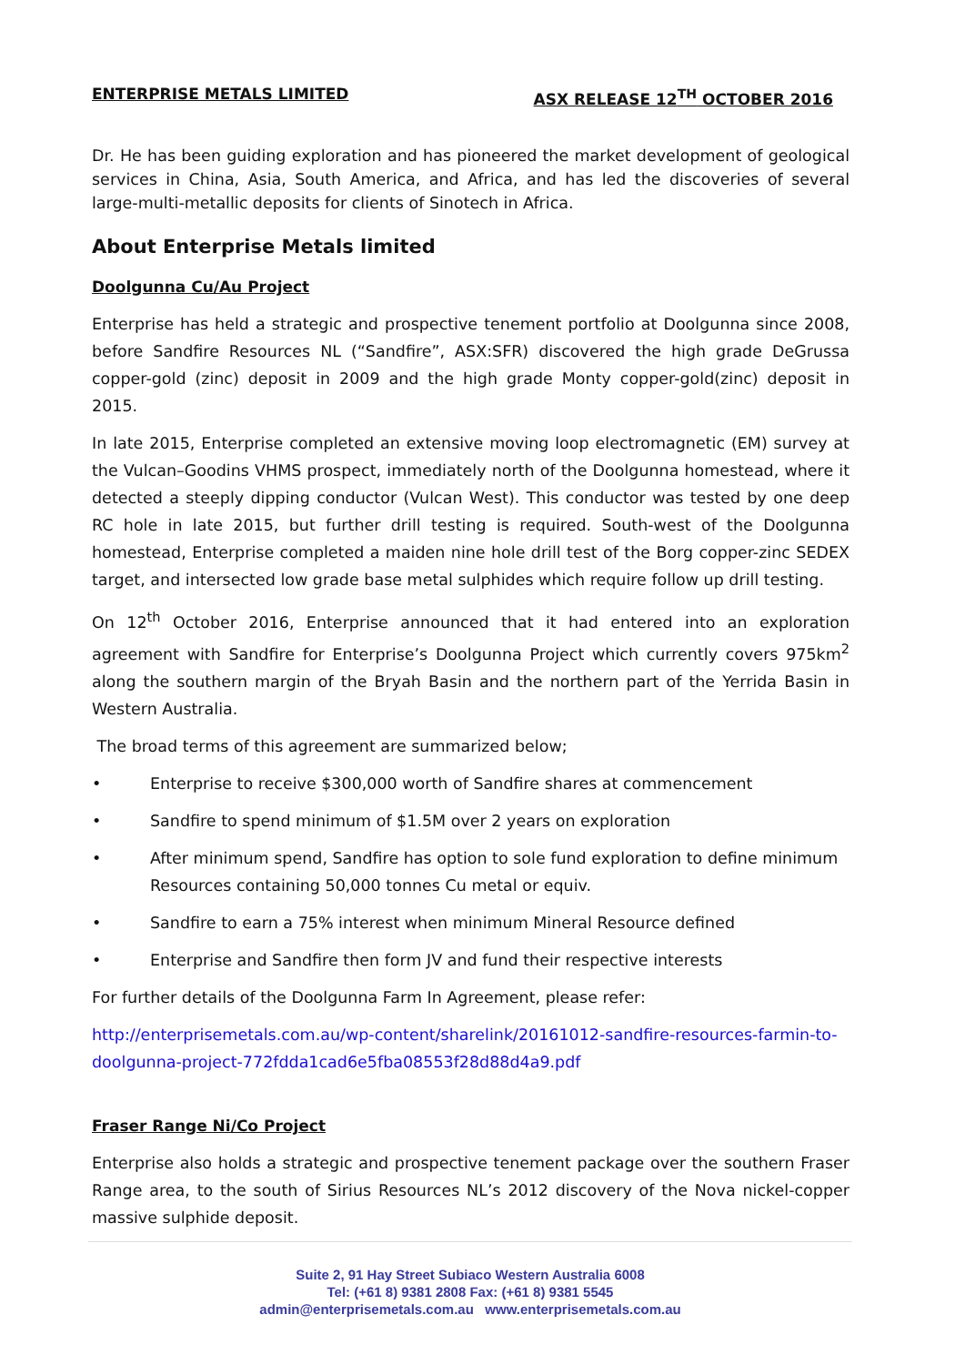ENTERPRISE METALS LIMITED ASX RELEASE 12<sup>TH</sup> OCTOBER 2016
Dr. He has been guiding exploration and has pioneered the market development of geological services in China, Asia, South America, and Africa, and has led the discoveries of several large-multi-metallic deposits for clients of Sinotech in Africa.
About Enterprise Metals limited
Doolgunna Cu/Au Project
Enterprise has held a strategic and prospective tenement portfolio at Doolgunna since 2008, before Sandfire Resources NL (“Sandfire”, ASX:SFR) discovered the high grade DeGrussa copper-gold (zinc) deposit in 2009 and the high grade Monty copper-gold(zinc) deposit in 2015.
In late 2015, Enterprise completed an extensive moving loop electromagnetic (EM) survey at the Vulcan–Goodins VHMS prospect, immediately north of the Doolgunna homestead, where it detected a steeply dipping conductor (Vulcan West). This conductor was tested by one deep RC hole in late 2015, but further drill testing is required. South-west of the Doolgunna homestead, Enterprise completed a maiden nine hole drill test of the Borg copper-zinc SEDEX target, and intersected low grade base metal sulphides which require follow up drill testing.
On 12<sup>th</sup> October 2016, Enterprise announced that it had entered into an exploration agreement with Sandfire for Enterprise’s Doolgunna Project which currently covers 975km<sup>2</sup> along the southern margin of the Bryah Basin and the northern part of the Yerrida Basin in Western Australia.
The broad terms of this agreement are summarized below;
• Enterprise to receive $300,000 worth of Sandfire shares at commencement
• Sandfire to spend minimum of $1.5M over 2 years on exploration
• After minimum spend, Sandfire has option to sole fund exploration to define minimum Resources containing 50,000 tonnes Cu metal or equiv.
• Sandfire to earn a 75% interest when minimum Mineral Resource defined
• Enterprise and Sandfire then form JV and fund their respective interests
For further details of the Doolgunna Farm In Agreement, please refer:
http://enterprisemetals.com.au/wp-content/sharelink/20161012-sandfire-resources-farmin-to-doolgunna-project-772fdda1cad6e5fba08553f28d88d4a9.pdf
Fraser Range Ni/Co Project
Enterprise also holds a strategic and prospective tenement package over the southern Fraser Range area, to the south of Sirius Resources NL’s 2012 discovery of the Nova nickel-copper massive sulphide deposit.
Suite 2, 91 Hay Street Subiaco Western Australia 6008
Tel: (+61 8) 9381 2808 Fax: (+61 8) 9381 5545
admin@enterprisemetals.com.au www.enterprisemetals.com.au